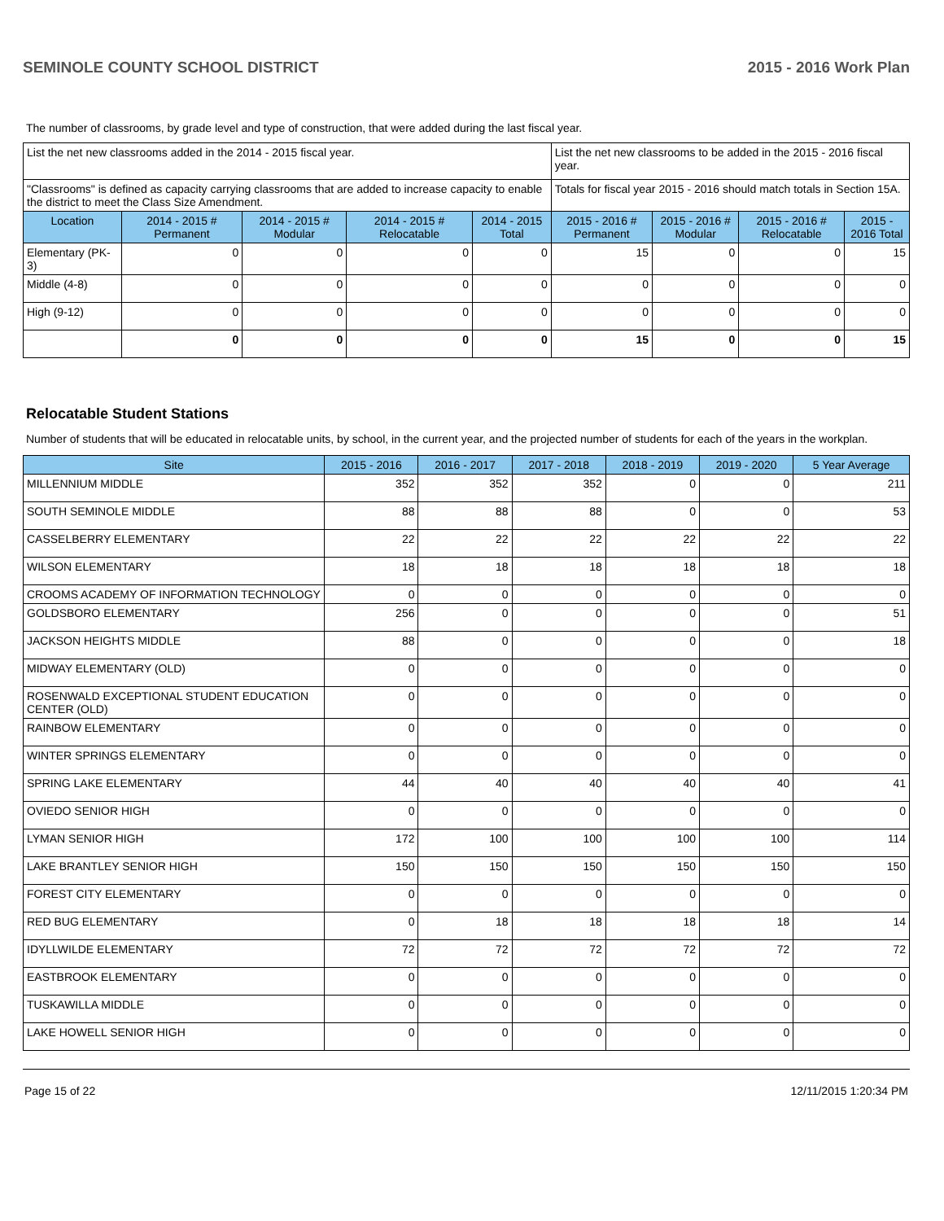SEMINOLE COUNTY SCHOOL DISTRICT 2015 - 2016 Work Plan
The number of classrooms, by grade level and type of construction, that were added during the last fiscal year.
| List the net new classrooms added in the 2014 - 2015 fiscal year. | | | | | List the net new classrooms to be added in the 2015 - 2016 fiscal year. | | | |
| "Classrooms" is defined as capacity carrying classrooms that are added to increase capacity to enable the district to meet the Class Size Amendment. | | | | | Totals for fiscal year 2015 - 2016 should match totals in Section 15A. | | | |
| Location | 2014 - 2015 # Permanent | 2014 - 2015 # Modular | 2014 - 2015 # Relocatable | 2014 - 2015 Total | 2015 - 2016 # Permanent | 2015 - 2016 # Modular | 2015 - 2016 # Relocatable | 2015 - 2016 Total |
| Elementary (PK-3) | 0 | 0 | 0 | 0 | 15 | 0 | 0 | 15 |
| Middle (4-8) | 0 | 0 | 0 | 0 | 0 | 0 | 0 | 0 |
| High (9-12) | 0 | 0 | 0 | 0 | 0 | 0 | 0 | 0 |
| | 0 | 0 | 0 | 0 | 15 | 0 | 0 | 15 |
Relocatable Student Stations
Number of students that will be educated in relocatable units, by school, in the current year, and the projected number of students for each of the years in the workplan.
| Site | 2015 - 2016 | 2016 - 2017 | 2017 - 2018 | 2018 - 2019 | 2019 - 2020 | 5 Year Average |
| --- | --- | --- | --- | --- | --- | --- |
| MILLENNIUM MIDDLE | 352 | 352 | 352 | 0 | 0 | 211 |
| SOUTH SEMINOLE MIDDLE | 88 | 88 | 88 | 0 | 0 | 53 |
| CASSELBERRY ELEMENTARY | 22 | 22 | 22 | 22 | 22 | 22 |
| WILSON ELEMENTARY | 18 | 18 | 18 | 18 | 18 | 18 |
| CROOMS ACADEMY OF INFORMATION TECHNOLOGY | 0 | 0 | 0 | 0 | 0 | 0 |
| GOLDSBORO ELEMENTARY | 256 | 0 | 0 | 0 | 0 | 51 |
| JACKSON HEIGHTS MIDDLE | 88 | 0 | 0 | 0 | 0 | 18 |
| MIDWAY ELEMENTARY (OLD) | 0 | 0 | 0 | 0 | 0 | 0 |
| ROSENWALD EXCEPTIONAL STUDENT EDUCATION CENTER (OLD) | 0 | 0 | 0 | 0 | 0 | 0 |
| RAINBOW ELEMENTARY | 0 | 0 | 0 | 0 | 0 | 0 |
| WINTER SPRINGS ELEMENTARY | 0 | 0 | 0 | 0 | 0 | 0 |
| SPRING LAKE ELEMENTARY | 44 | 40 | 40 | 40 | 40 | 41 |
| OVIEDO SENIOR HIGH | 0 | 0 | 0 | 0 | 0 | 0 |
| LYMAN SENIOR HIGH | 172 | 100 | 100 | 100 | 100 | 114 |
| LAKE BRANTLEY SENIOR HIGH | 150 | 150 | 150 | 150 | 150 | 150 |
| FOREST CITY ELEMENTARY | 0 | 0 | 0 | 0 | 0 | 0 |
| RED BUG ELEMENTARY | 0 | 18 | 18 | 18 | 18 | 14 |
| IDYLLWILDE ELEMENTARY | 72 | 72 | 72 | 72 | 72 | 72 |
| EASTBROOK ELEMENTARY | 0 | 0 | 0 | 0 | 0 | 0 |
| TUSKAWILLA MIDDLE | 0 | 0 | 0 | 0 | 0 | 0 |
| LAKE HOWELL SENIOR HIGH | 0 | 0 | 0 | 0 | 0 | 0 |
Page 15 of 22 12/11/2015 1:20:34 PM